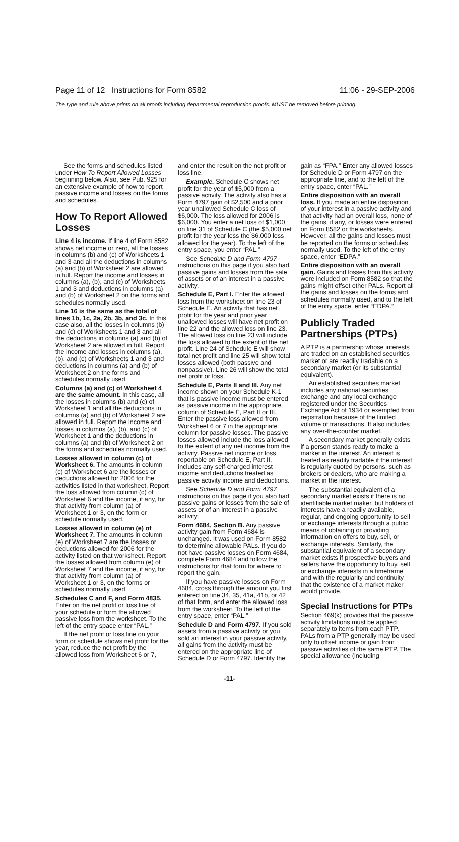Page 11 of 12 Instructions for Form 8582 11:06 - 29-SEP-2006
The type and rule above prints on all proofs including departmental reproduction proofs. MUST be removed before printing.
See the forms and schedules listed under How To Report Allowed Losses beginning below. Also, see Pub. 925 for an extensive example of how to report passive income and losses on the forms and schedules.
How To Report Allowed Losses
Line 4 is income. If line 4 of Form 8582 shows net income or zero, all the losses in columns (b) and (c) of Worksheets 1 and 3 and all the deductions in columns (a) and (b) of Worksheet 2 are allowed in full. Report the income and losses in columns (a), (b), and (c) of Worksheets 1 and 3 and deductions in columns (a) and (b) of Worksheet 2 on the forms and schedules normally used.
Line 16 is the same as the total of lines 1b, 1c, 2a, 2b, 3b, and 3c. In this case also, all the losses in columns (b) and (c) of Worksheets 1 and 3 and all the deductions in columns (a) and (b) of Worksheet 2 are allowed in full. Report the income and losses in columns (a), (b), and (c) of Worksheets 1 and 3 and deductions in columns (a) and (b) of Worksheet 2 on the forms and schedules normally used.
Columns (a) and (c) of Worksheet 4 are the same amount. In this case, all the losses in columns (b) and (c) of Worksheet 1 and all the deductions in columns (a) and (b) of Worksheet 2 are allowed in full. Report the income and losses in columns (a), (b), and (c) of Worksheet 1 and the deductions in columns (a) and (b) of Worksheet 2 on the forms and schedules normally used.
Losses allowed in column (c) of Worksheet 6. The amounts in column (c) of Worksheet 6 are the losses or deductions allowed for 2006 for the activities listed in that worksheet. Report the loss allowed from column (c) of Worksheet 6 and the income, if any, for that activity from column (a) of Worksheet 1 or 3, on the form or schedule normally used.
Losses allowed in column (e) of Worksheet 7. The amounts in column (e) of Worksheet 7 are the losses or deductions allowed for 2006 for the activity listed on that worksheet. Report the losses allowed from column (e) of Worksheet 7 and the income, if any, for that activity from column (a) of Worksheet 1 or 3, on the forms or schedules normally used.
Schedules C and F, and Form 4835. Enter on the net profit or loss line of your schedule or form the allowed passive loss from the worksheet. To the left of the entry space enter “PAL.”
If the net profit or loss line on your form or schedule shows net profit for the year, reduce the net profit by the allowed loss from Worksheet 6 or 7,
and enter the result on the net profit or loss line.
Example. Schedule C shows net profit for the year of $5,000 from a passive activity. The activity also has a Form 4797 gain of $2,500 and a prior year unallowed Schedule C loss of $6,000. The loss allowed for 2006 is $6,000. You enter a net loss of $1,000 on line 31 of Schedule C (the $5,000 net profit for the year less the $6,000 loss allowed for the year). To the left of the entry space, you enter “PAL.”
See Schedule D and Form 4797 instructions on this page if you also had passive gains and losses from the sale of assets or of an interest in a passive activity.
Schedule E, Part I. Enter the allowed loss from the worksheet on line 23 of Schedule E. An activity that has net profit for the year and prior year unallowed losses will have net profit on line 22 and the allowed loss on line 23. The allowed loss on line 23 will include the loss allowed to the extent of the net profit. Line 24 of Schedule E will show total net profit and line 25 will show total losses allowed (both passive and nonpassive). Line 26 will show the total net profit or loss.
Schedule E, Parts II and III. Any net income shown on your Schedule K-1 that is passive income must be entered as passive income in the appropriate column of Schedule E, Part II or III. Enter the passive loss allowed from Worksheet 6 or 7 in the appropriate column for passive losses. The passive losses allowed include the loss allowed to the extent of any net income from the activity. Passive net income or loss reportable on Schedule E, Part II, includes any self-charged interest income and deductions treated as passive activity income and deductions.
See Schedule D and Form 4797 instructions on this page if you also had passive gains or losses from the sale of assets or of an interest in a passive activity.
Form 4684, Section B. Any passive activity gain from Form 4684 is unchanged. It was used on Form 8582 to determine allowable PALs. If you do not have passive losses on Form 4684, complete Form 4684 and follow the instructions for that form for where to report the gain.
If you have passive losses on Form 4684, cross through the amount you first entered on line 34, 35, 41a, 41b, or 42 of that form, and enter the allowed loss from the worksheet. To the left of the entry space, enter “PAL.”
Schedule D and Form 4797. If you sold assets from a passive activity or you sold an interest in your passive activity, all gains from the activity must be entered on the appropriate line of Schedule D or Form 4797. Identify the
gain as “FPA.” Enter any allowed losses for Schedule D or Form 4797 on the appropriate line, and to the left of the entry space, enter “PAL.”
Entire disposition with an overall loss. If you made an entire disposition of your interest in a passive activity and that activity had an overall loss, none of the gains, if any, or losses were entered on Form 8582 or the worksheets. However, all the gains and losses must be reported on the forms or schedules normally used. To the left of the entry space, enter “EDPA.”
Entire disposition with an overall gain. Gains and losses from this activity were included on Form 8582 so that the gains might offset other PALs. Report all the gains and losses on the forms and schedules normally used, and to the left of the entry space, enter “EDPA.”
Publicly Traded Partnerships (PTPs)
A PTP is a partnership whose interests are traded on an established securities market or are readily tradable on a secondary market (or its substantial equivalent).
An established securities market includes any national securities exchange and any local exchange registered under the Securities Exchange Act of 1934 or exempted from registration because of the limited volume of transactions. It also includes any over-the-counter market.
A secondary market generally exists if a person stands ready to make a market in the interest. An interest is treated as readily tradable if the interest is regularly quoted by persons, such as brokers or dealers, who are making a market in the interest.
The substantial equivalent of a secondary market exists if there is no identifiable market maker, but holders of interests have a readily available, regular, and ongoing opportunity to sell or exchange interests through a public means of obtaining or providing information on offers to buy, sell, or exchange interests. Similarly, the substantial equivalent of a secondary market exists if prospective buyers and sellers have the opportunity to buy, sell, or exchange interests in a timeframe and with the regularity and continuity that the existence of a market maker would provide.
Special Instructions for PTPs
Section 469(k) provides that the passive activity limitations must be applied separately to items from each PTP. PALs from a PTP generally may be used only to offset income or gain from passive activities of the same PTP. The special allowance (including
-11-